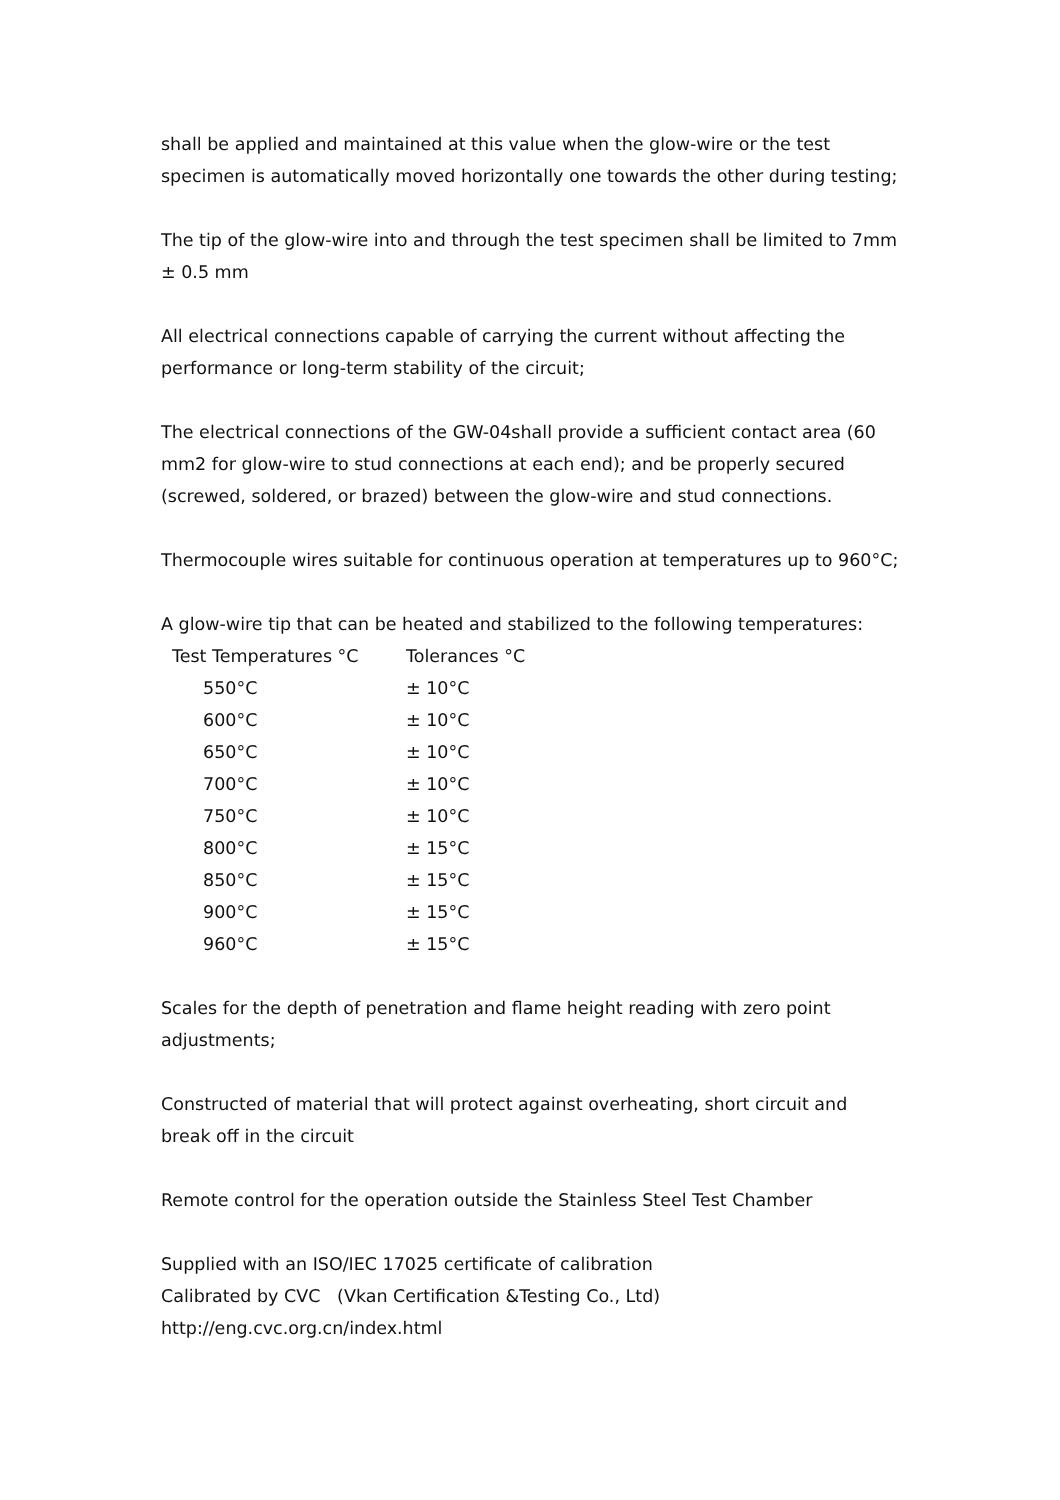shall be applied and maintained at this value when the glow-wire or the test specimen is automatically moved horizontally one towards the other during testing;
The tip of the glow-wire into and through the test specimen shall be limited to 7mm ± 0.5 mm
All electrical connections capable of carrying the current without affecting the performance or long-term stability of the circuit;
The electrical connections of the GW-04shall provide a sufficient contact area (60 mm2 for glow-wire to stud connections at each end); and be properly secured (screwed, soldered, or brazed) between the glow-wire and stud connections.
Thermocouple wires suitable for continuous operation at temperatures up to 960°C;
A glow-wire tip that can be heated and stabilized to the following temperatures:
| Test Temperatures °C | Tolerances °C |
| --- | --- |
| 550°C | ± 10°C |
| 600°C | ± 10°C |
| 650°C | ± 10°C |
| 700°C | ± 10°C |
| 750°C | ± 10°C |
| 800°C | ± 15°C |
| 850°C | ± 15°C |
| 900°C | ± 15°C |
| 960°C | ± 15°C |
Scales for the depth of penetration and flame height reading with zero point adjustments;
Constructed of material that will protect against overheating, short circuit and break off in the circuit
Remote control for the operation outside the Stainless Steel Test Chamber
Supplied with an ISO/IEC 17025 certificate of calibration
Calibrated by CVC (Vkan Certification &Testing Co., Ltd)
http://eng.cvc.org.cn/index.html